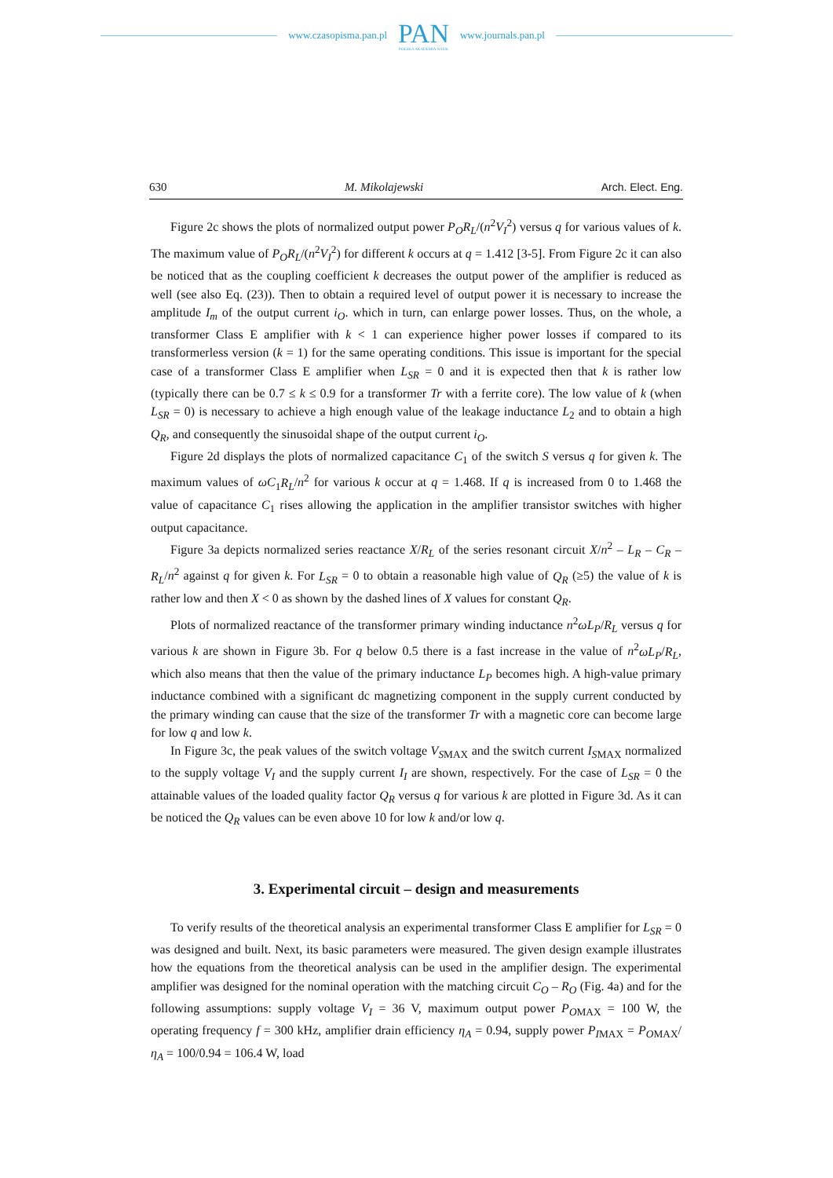www.czasopisma.pan.pl PAN
POLSKA AKADEMIA NAUK www.journals.pan.pl
630 M. Mikolajewski Arch. Elect. Eng.
Figure 2c shows the plots of normalized output power P<sub>O</sub>R<sub>L</sub>/(n<sup>2</sup>V<sub>I</sub><sup>2</sup>) versus q for various values of k. The maximum value of P<sub>O</sub>R<sub>L</sub>/(n<sup>2</sup>V<sub>I</sub><sup>2</sup>) for different k occurs at q = 1.412 [3-5]. From Figure 2c it can also be noticed that as the coupling coefficient k decreases the output power of the amplifier is reduced as well (see also Eq. (23)). Then to obtain a required level of output power it is necessary to increase the amplitude I<sub>m</sub> of the output current i<sub>O</sub>. which in turn, can enlarge power losses. Thus, on the whole, a transformer Class E amplifier with k < 1 can experience higher power losses if compared to its transformerless version (k = 1) for the same operating conditions. This issue is important for the special case of a transformer Class E amplifier when L<sub>SR</sub> = 0 and it is expected then that k is rather low (typically there can be 0.7 ≤ k ≤ 0.9 for a transformer Tr with a ferrite core). The low value of k (when L<sub>SR</sub> = 0) is necessary to achieve a high enough value of the leakage inductance L<sub>2</sub> and to obtain a high Q<sub>R</sub>, and consequently the sinusoidal shape of the output current i<sub>O</sub>.
Figure 2d displays the plots of normalized capacitance C<sub>1</sub> of the switch S versus q for given k. The maximum values of ωC<sub>1</sub>R<sub>L</sub>/n<sup>2</sup> for various k occur at q = 1.468. If q is increased from 0 to 1.468 the value of capacitance C<sub>1</sub> rises allowing the application in the amplifier transistor switches with higher output capacitance.
Figure 3a depicts normalized series reactance X/R<sub>L</sub> of the series resonant circuit X/n<sup>2</sup> – L<sub>R</sub> – C<sub>R</sub> – R<sub>L</sub>/n<sup>2</sup> against q for given k. For L<sub>SR</sub> = 0 to obtain a reasonable high value of Q<sub>R</sub> (≥5) the value of k is rather low and then X < 0 as shown by the dashed lines of X values for constant Q<sub>R</sub>.
Plots of normalized reactance of the transformer primary winding inductance n<sup>2</sup>ωL<sub>P</sub>/R<sub>L</sub> versus q for various k are shown in Figure 3b. For q below 0.5 there is a fast increase in the value of n<sup>2</sup>ωL<sub>P</sub>/R<sub>L</sub>, which also means that then the value of the primary inductance L<sub>P</sub> becomes high. A high-value primary inductance combined with a significant dc magnetizing component in the supply current conducted by the primary winding can cause that the size of the transformer Tr with a magnetic core can become large for low q and low k.
In Figure 3c, the peak values of the switch voltage V<sub>S</sub><sub>MAX</sub> and the switch current I<sub>S</sub><sub>MAX</sub> normalized to the supply voltage V<sub>I</sub> and the supply current I<sub>I</sub> are shown, respectively. For the case of L<sub>SR</sub> = 0 the attainable values of the loaded quality factor Q<sub>R</sub> versus q for various k are plotted in Figure 3d. As it can be noticed the Q<sub>R</sub> values can be even above 10 for low k and/or low q.
3. Experimental circuit – design and measurements
To verify results of the theoretical analysis an experimental transformer Class E amplifier for L<sub>SR</sub> = 0 was designed and built. Next, its basic parameters were measured. The given design example illustrates how the equations from the theoretical analysis can be used in the amplifier design. The experimental amplifier was designed for the nominal operation with the matching circuit C<sub>O</sub> – R<sub>O</sub> (Fig. 4a) and for the following assumptions: supply voltage V<sub>I</sub> = 36 V, maximum output power P<sub>O</sub><sub>MAX</sub> = 100 W, the operating frequency f = 300 kHz, amplifier drain efficiency η<sub>A</sub> = 0.94, supply power P<sub>I</sub><sub>MAX</sub> = P<sub>O</sub><sub>MAX</sub>/η<sub>A</sub> = 100/0.94 = 106.4 W, load